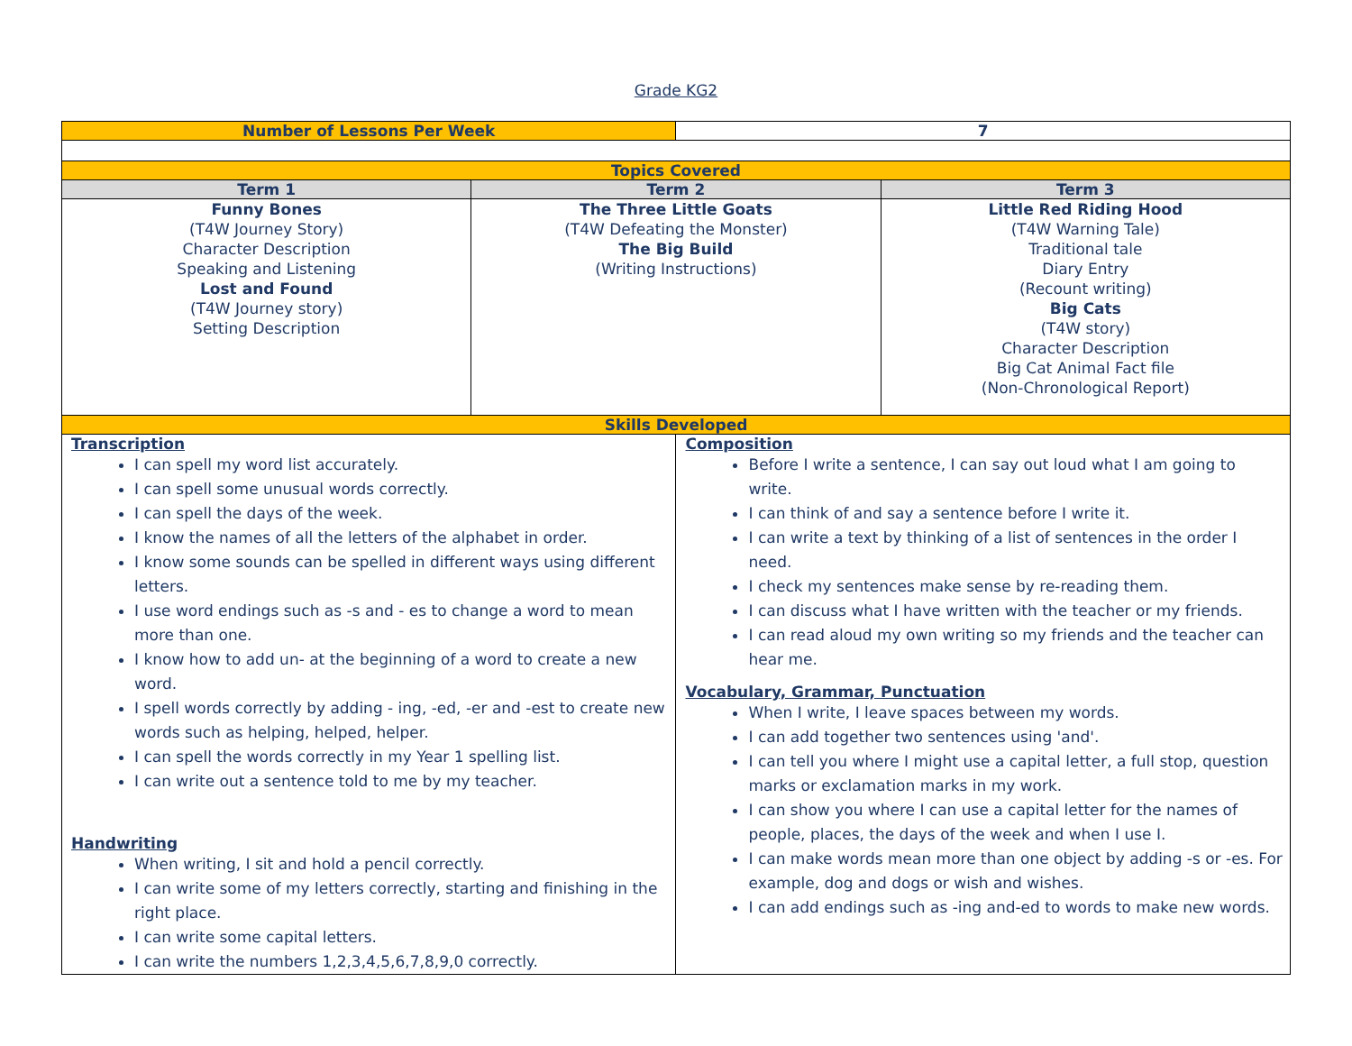Grade KG2
| Number of Lessons Per Week | | 7 | |
| Topics Covered | | | |
| Term 1 | Term 2 | | Term 3 |
| Funny Bones (T4W Journey Story) Character Description Speaking and Listening Lost and Found (T4W Journey story) Setting Description | The Three Little Goats (T4W Defeating the Monster) The Big Build (Writing Instructions) | | Little Red Riding Hood (T4W Warning Tale) Traditional tale Diary Entry (Recount writing) Big Cats (T4W story) Character Description Big Cat Animal Fact file (Non-Chronological Report) |
| Skills Developed | | | |
| Transcription I can spell my word list accurately. I can spell some unusual words correctly. I can spell the days of the week. I know the names of all the letters of the alphabet in order. I know some sounds can be spelled in different ways using different letters. I use word endings such as -s and - es to change a word to mean more than one. I know how to add un- at the beginning of a word to create a new word. I spell words correctly by adding - ing, -ed, -er and -est to create new words such as helping, helped, helper. I can spell the words correctly in my Year 1 spelling list. I can write out a sentence told to me by my teacher. Handwriting When writing, I sit and hold a pencil correctly. I can write some of my letters correctly, starting and finishing in the right place. I can write some capital letters. I can write the numbers 1,2,3,4,5,6,7,8,9,0 correctly. | | Composition Before I write a sentence, I can say out loud what I am going to write. I can think of and say a sentence before I write it. I can write a text by thinking of a list of sentences in the order I need. I check my sentences make sense by re-reading them. I can discuss what I have written with the teacher or my friends. I can read aloud my own writing so my friends and the teacher can hear me. Vocabulary, Grammar, Punctuation When I write, I leave spaces between my words. I can add together two sentences using 'and'. I can tell you where I might use a capital letter, a full stop, question marks or exclamation marks in my work. I can show you where I can use a capital letter for the names of people, places, the days of the week and when I use I. I can make words mean more than one object by adding -s or -es. For example, dog and dogs or wish and wishes. I can add endings such as -ing and-ed to words to make new words. | |